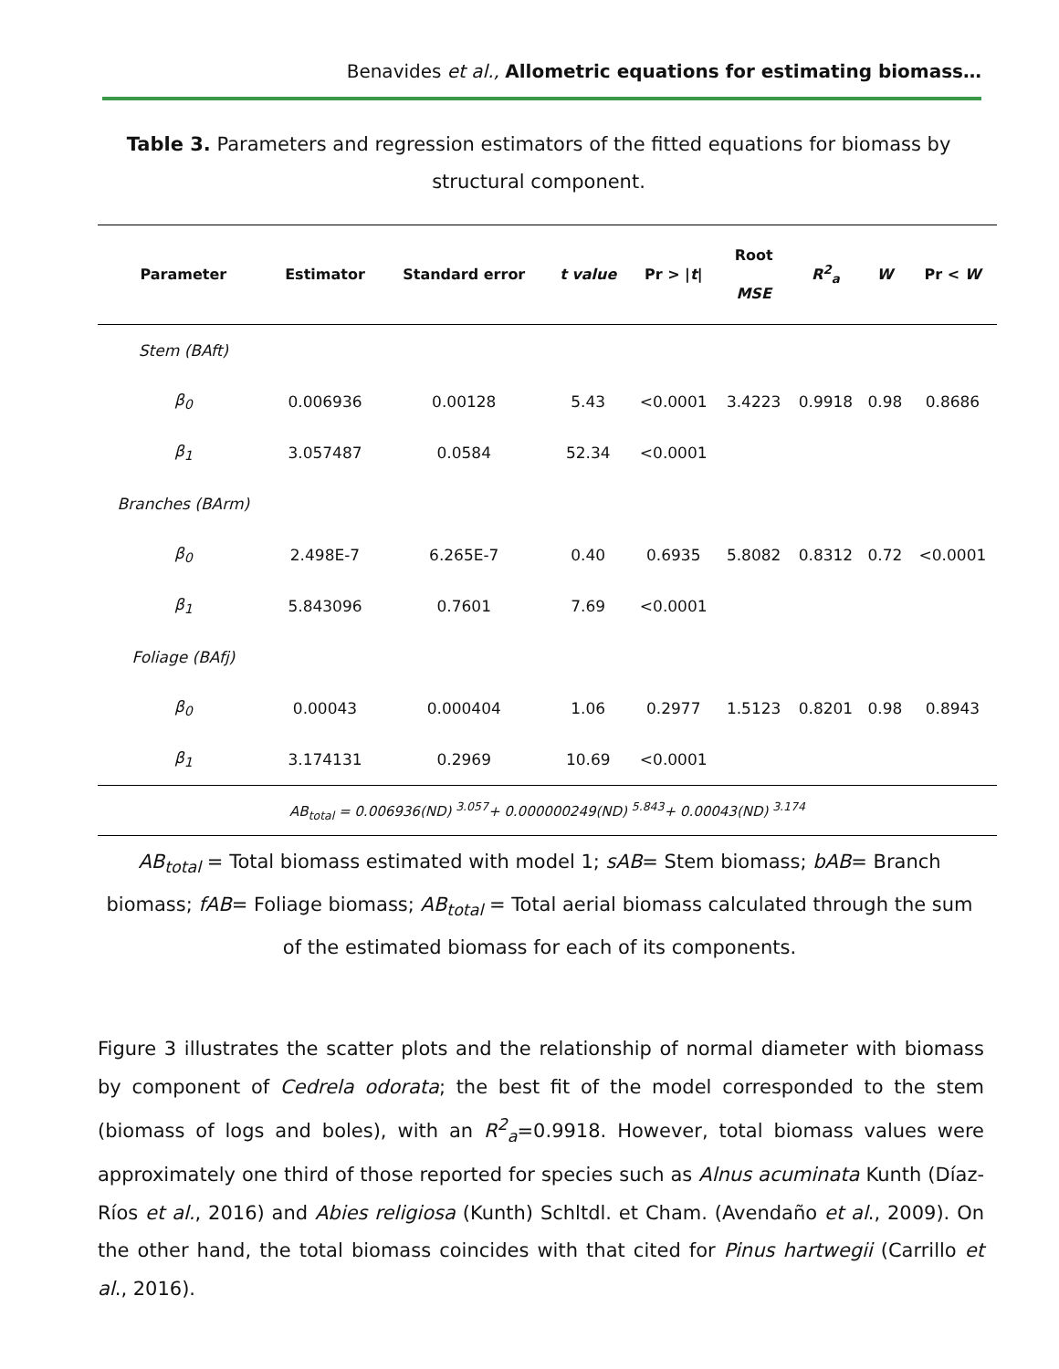Benavides et al., Allometric equations for estimating biomass…
Table 3. Parameters and regression estimators of the fitted equations for biomass by structural component.
| Parameter | Estimator | Standard error | t value | Pr > / t / | Root MSE | R<sup>2</sup><sub>a</sub> | W | Pr < W |
| --- | --- | --- | --- | --- | --- | --- | --- | --- |
| Stem (BAft) | | | | | | | | |
| β<sub>0</sub> | 0.006936 | 0.00128 | 5.43 | <0.0001 | 3.4223 | 0.9918 | 0.98 | 0.8686 |
| β<sub>1</sub> | 3.057487 | 0.0584 | 52.34 | <0.0001 | | | | |
| Branches (BArm) | | | | | | | | |
| β<sub>0</sub> | 2.498E-7 | 6.265E-7 | 0.40 | 0.6935 | 5.8082 | 0.8312 | 0.72 | <0.0001 |
| β<sub>1</sub> | 5.843096 | 0.7601 | 7.69 | <0.0001 | | | | |
| Foliage (BAfj) | | | | | | | | |
| β<sub>0</sub> | 0.00043 | 0.000404 | 1.06 | 0.2977 | 1.5123 | 0.8201 | 0.98 | 0.8943 |
| β<sub>1</sub> | 3.174131 | 0.2969 | 10.69 | <0.0001 | | | | |
| AB<sub>total</sub> = 0.006936(ND) <sup>3.057</sup>+ 0.000000249(ND) <sup>5.843</sup>+ 0.00043(ND) <sup>3.174</sup> | | | | | | | | |
AB<sub>total</sub> = Total biomass estimated with model 1; sAB= Stem biomass; bAB= Branch biomass; fAB= Foliage biomass; AB<sub>total</sub> = Total aerial biomass calculated through the sum of the estimated biomass for each of its components.
Figure 3 illustrates the scatter plots and the relationship of normal diameter with biomass by component of Cedrela odorata; the best fit of the model corresponded to the stem (biomass of logs and boles), with an R<sup>2</sup><sub>a</sub>=0.9918. However, total biomass values were approximately one third of those reported for species such as Alnus acuminata Kunth (Díaz-Ríos et al., 2016) and Abies religiosa (Kunth) Schltdl. et Cham. (Avendaño et al., 2009). On the other hand, the total biomass coincides with that cited for Pinus hartwegii (Carrillo et al., 2016).